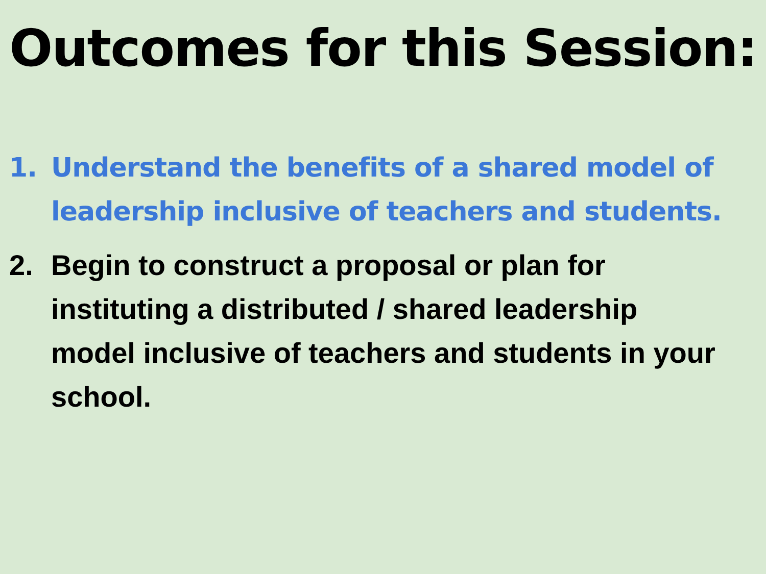Outcomes for this Session:
1. Understand the benefits of a shared model of leadership inclusive of teachers and students.
2. Begin to construct a proposal or plan for instituting a distributed / shared leadership model inclusive of teachers and students in your school.